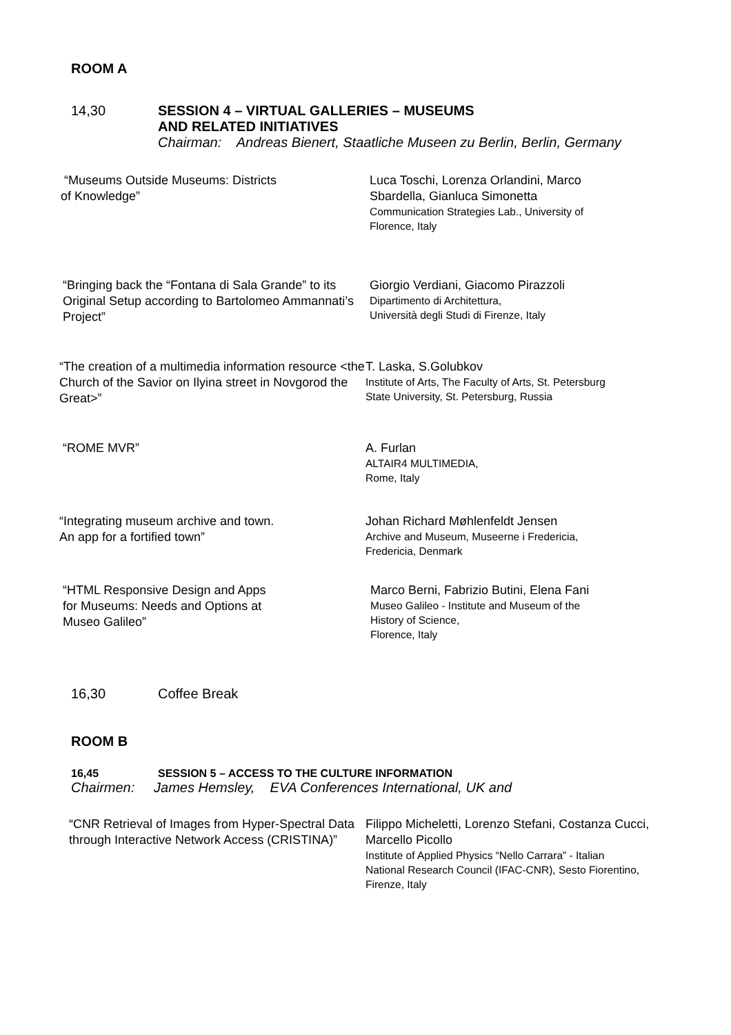ROOM A
14,30
SESSION 4 – VIRTUAL GALLERIES – MUSEUMS
AND RELATED INITIATIVES
Chairman: Andreas Bienert, Staatliche Museen zu Berlin, Berlin, Germany
“Museums Outside Museums: Districts
of Knowledge”
Luca Toschi, Lorenza Orlandini, Marco
Sbardella, Gianluca Simonetta
Communication Strategies Lab., University of
Florence, Italy
“Bringing back the “Fontana di Sala Grande” to its Original Setup according to Bartolomeo Ammannati’s Project”
Giorgio Verdiani, Giacomo Pirazzoli
Dipartimento di Architettura,
Università degli Studi di Firenze, Italy
“The creation of a multimedia information resource <the Church of the Savior on Ilyina street in Novgorod the Great>”
T. Laska, S.Golubkov
Institute of Arts, The Faculty of Arts, St. Petersburg
State University, St. Petersburg, Russia
“ROME MVR” A. Furlan
ALTAIR4 MULTIMEDIA,
Rome, Italy
“Integrating museum archive and town.
An app for a fortified town”
Johan Richard Møhlenfeldt Jensen
Archive and Museum, Museerne i Fredericia,
Fredericia, Denmark
“HTML Responsive Design and Apps
for Museums: Needs and Options at
Museo Galileo”
Marco Berni, Fabrizio Butini, Elena Fani
Museo Galileo - Institute and Museum of the
History of Science,
Florence, Italy
16,30 Coffee Break
ROOM B
16,45 SESSION 5 – ACCESS TO THE CULTURE INFORMATION
Chairmen: James Hemsley, EVA Conferences International, UK and
“CNR Retrieval of Images from Hyper-Spectral Data through Interactive Network Access (CRISTINA)”
Filippo Micheletti, Lorenzo Stefani, Costanza Cucci,
Marcello Picollo
Institute of Applied Physics “Nello Carrara” - Italian
National Research Council (IFAC-CNR), Sesto Fiorentino,
Firenze, Italy